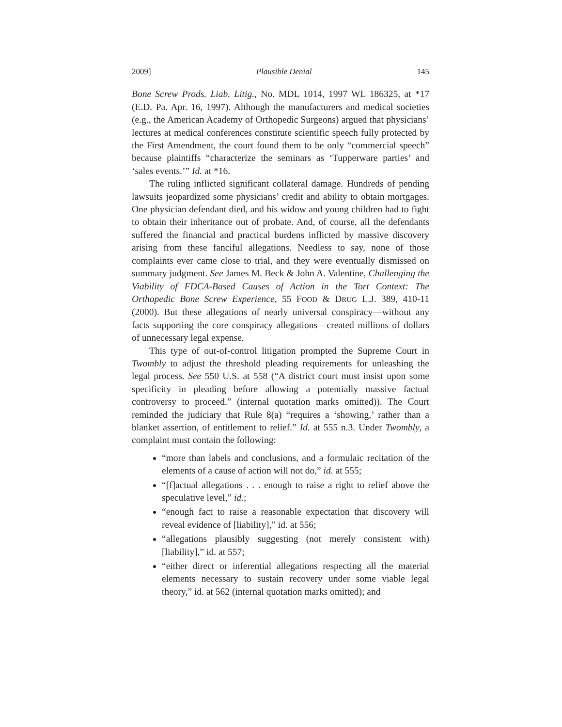2009] Plausible Denial 145
Bone Screw Prods. Liab. Litig., No. MDL 1014, 1997 WL 186325, at *17 (E.D. Pa. Apr. 16, 1997). Although the manufacturers and medical societies (e.g., the American Academy of Orthopedic Surgeons) argued that physicians’ lectures at medical conferences constitute scientific speech fully protected by the First Amendment, the court found them to be only “commercial speech” because plaintiffs “characterize the seminars as ‘Tupperware parties’ and ‘sales events.’” Id. at *16.
The ruling inflicted significant collateral damage. Hundreds of pending lawsuits jeopardized some physicians’ credit and ability to obtain mortgages. One physician defendant died, and his widow and young children had to fight to obtain their inheritance out of probate. And, of course, all the defendants suffered the financial and practical burdens inflicted by massive discovery arising from these fanciful allegations. Needless to say, none of those complaints ever came close to trial, and they were eventually dismissed on summary judgment. See James M. Beck & John A. Valentine, Challenging the Viability of FDCA-Based Causes of Action in the Tort Context: The Orthopedic Bone Screw Experience, 55 FOOD & DRUG L.J. 389, 410-11 (2000). But these allegations of nearly universal conspiracy—without any facts supporting the core conspiracy allegations—created millions of dollars of unnecessary legal expense.
This type of out-of-control litigation prompted the Supreme Court in Twombly to adjust the threshold pleading requirements for unleashing the legal process. See 550 U.S. at 558 (“A district court must insist upon some specificity in pleading before allowing a potentially massive factual controversy to proceed.” (internal quotation marks omitted)). The Court reminded the judiciary that Rule 8(a) “requires a ‘showing,’ rather than a blanket assertion, of entitlement to relief.” Id. at 555 n.3. Under Twombly, a complaint must contain the following:
“more than labels and conclusions, and a formulaic recitation of the elements of a cause of action will not do,” id. at 555;
“[f]actual allegations . . . enough to raise a right to relief above the speculative level,” id.;
“enough fact to raise a reasonable expectation that discovery will reveal evidence of [liability],” id. at 556;
“allegations plausibly suggesting (not merely consistent with) [liability],” id. at 557;
“either direct or inferential allegations respecting all the material elements necessary to sustain recovery under some viable legal theory,” id. at 562 (internal quotation marks omitted); and